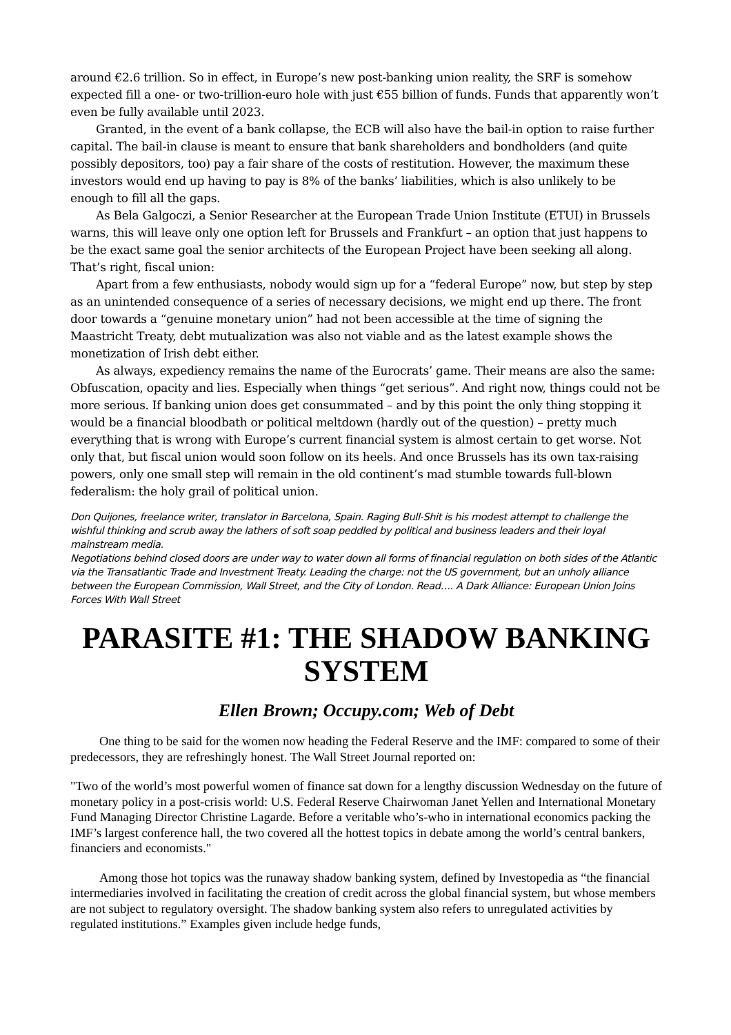around €2.6 trillion. So in effect, in Europe’s new post-banking union reality, the SRF is somehow expected fill a one- or two-trillion-euro hole with just €55 billion of funds. Funds that apparently won’t even be fully available until 2023.
Granted, in the event of a bank collapse, the ECB will also have the bail-in option to raise further capital. The bail-in clause is meant to ensure that bank shareholders and bondholders (and quite possibly depositors, too) pay a fair share of the costs of restitution. However, the maximum these investors would end up having to pay is 8% of the banks’ liabilities, which is also unlikely to be enough to fill all the gaps.
As Bela Galgoczi, a Senior Researcher at the European Trade Union Institute (ETUI) in Brussels warns, this will leave only one option left for Brussels and Frankfurt – an option that just happens to be the exact same goal the senior architects of the European Project have been seeking all along. That’s right, fiscal union:
Apart from a few enthusiasts, nobody would sign up for a “federal Europe” now, but step by step as an unintended consequence of a series of necessary decisions, we might end up there. The front door towards a “genuine monetary union” had not been accessible at the time of signing the Maastricht Treaty, debt mutualization was also not viable and as the latest example shows the monetization of Irish debt either.
As always, expediency remains the name of the Eurocrats’ game. Their means are also the same: Obfuscation, opacity and lies. Especially when things “get serious”. And right now, things could not be more serious. If banking union does get consummated – and by this point the only thing stopping it would be a financial bloodbath or political meltdown (hardly out of the question) – pretty much everything that is wrong with Europe’s current financial system is almost certain to get worse. Not only that, but fiscal union would soon follow on its heels. And once Brussels has its own tax-raising powers, only one small step will remain in the old continent’s mad stumble towards full-blown federalism: the holy grail of political union.
Don Quijones, freelance writer, translator in Barcelona, Spain. Raging Bull-Shit is his modest attempt to challenge the wishful thinking and scrub away the lathers of soft soap peddled by political and business leaders and their loyal mainstream media.
Negotiations behind closed doors are under way to water down all forms of financial regulation on both sides of the Atlantic via the Transatlantic Trade and Investment Treaty. Leading the charge: not the US government, but an unholy alliance between the European Commission, Wall Street, and the City of London. Read…. A Dark Alliance: European Union Joins Forces With Wall Street
PARASITE #1: THE SHADOW BANKING SYSTEM
Ellen Brown; Occupy.com; Web of Debt
One thing to be said for the women now heading the Federal Reserve and the IMF: compared to some of their predecessors, they are refreshingly honest. The Wall Street Journal reported on:
"Two of the world’s most powerful women of finance sat down for a lengthy discussion Wednesday on the future of monetary policy in a post-crisis world: U.S. Federal Reserve Chairwoman Janet Yellen and International Monetary Fund Managing Director Christine Lagarde. Before a veritable who’s-who in international economics packing the IMF’s largest conference hall, the two covered all the hottest topics in debate among the world’s central bankers, financiers and economists."
Among those hot topics was the runaway shadow banking system, defined by Investopedia as “the financial intermediaries involved in facilitating the creation of credit across the global financial system, but whose members are not subject to regulatory oversight. The shadow banking system also refers to unregulated activities by regulated institutions.” Examples given include hedge funds,